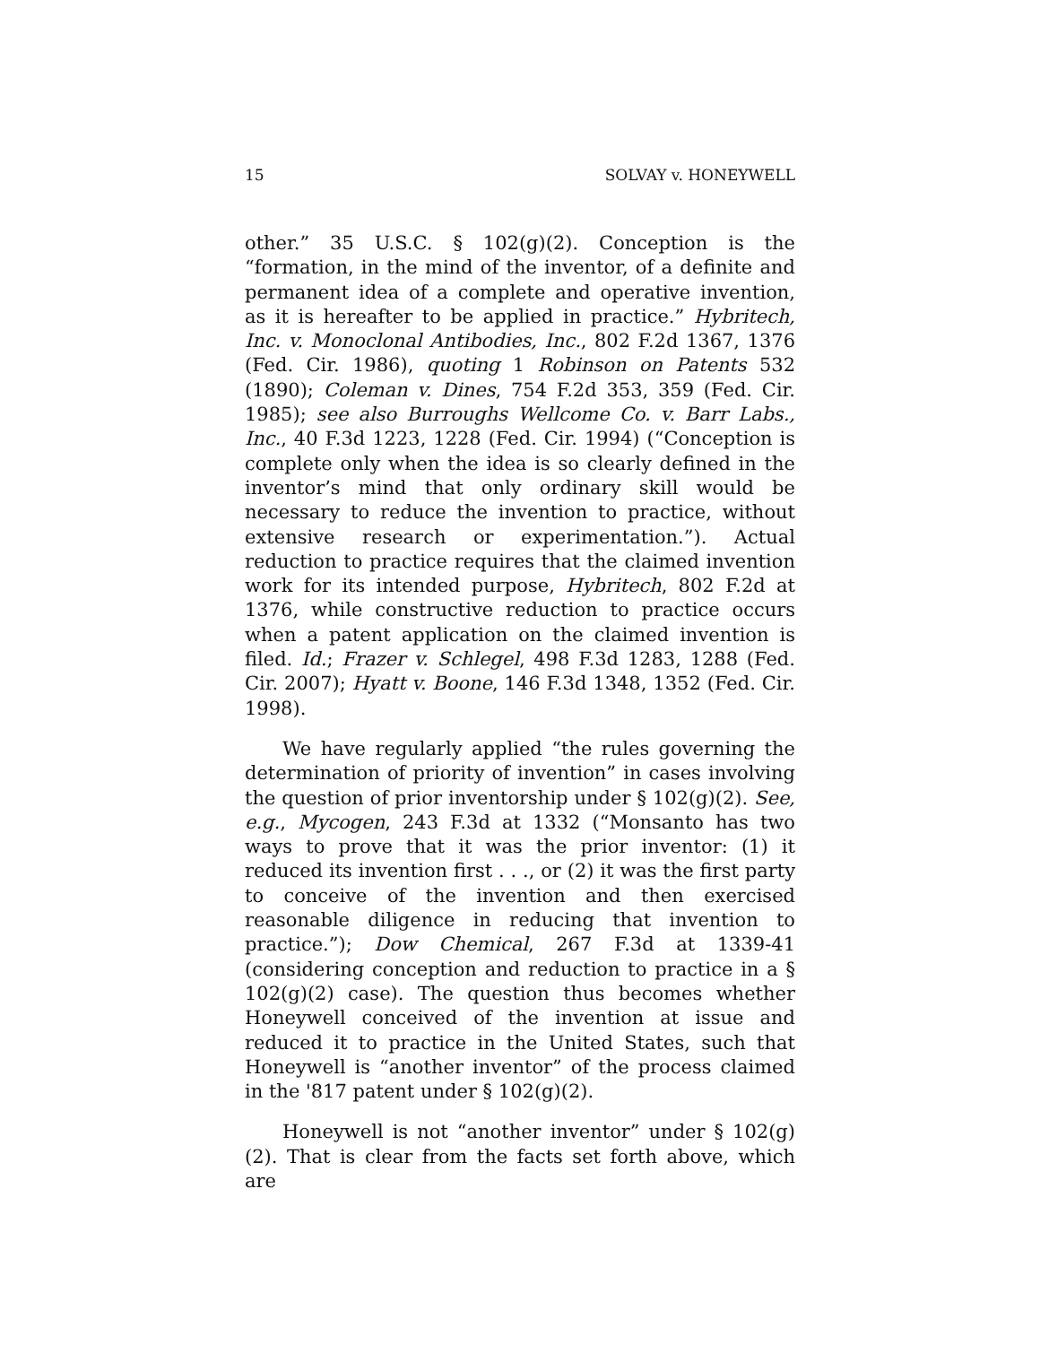15 SOLVAY v. HONEYWELL
other.” 35 U.S.C. § 102(g)(2). Conception is the “formation, in the mind of the inventor, of a definite and permanent idea of a complete and operative invention, as it is hereafter to be applied in practice.” Hybritech, Inc. v. Monoclonal Antibodies, Inc., 802 F.2d 1367, 1376 (Fed. Cir. 1986), quoting 1 Robinson on Patents 532 (1890); Coleman v. Dines, 754 F.2d 353, 359 (Fed. Cir. 1985); see also Burroughs Wellcome Co. v. Barr Labs., Inc., 40 F.3d 1223, 1228 (Fed. Cir. 1994) (“Conception is complete only when the idea is so clearly defined in the inventor’s mind that only ordinary skill would be necessary to reduce the invention to practice, without extensive research or experimentation.”). Actual reduction to practice requires that the claimed invention work for its intended purpose, Hybritech, 802 F.2d at 1376, while constructive reduction to practice occurs when a patent application on the claimed invention is filed. Id.; Frazer v. Schlegel, 498 F.3d 1283, 1288 (Fed. Cir. 2007); Hyatt v. Boone, 146 F.3d 1348, 1352 (Fed. Cir. 1998).
We have regularly applied “the rules governing the determination of priority of invention” in cases involving the question of prior inventorship under § 102(g)(2). See, e.g., Mycogen, 243 F.3d at 1332 (“Monsanto has two ways to prove that it was the prior inventor: (1) it reduced its invention first . . ., or (2) it was the first party to conceive of the invention and then exercised reasonable diligence in reducing that invention to practice.”); Dow Chemical, 267 F.3d at 1339-41 (considering conception and reduction to practice in a § 102(g)(2) case). The question thus becomes whether Honeywell conceived of the invention at issue and reduced it to practice in the United States, such that Honeywell is “another inventor” of the process claimed in the '817 patent under § 102(g)(2).
Honeywell is not “another inventor” under § 102(g)(2). That is clear from the facts set forth above, which are